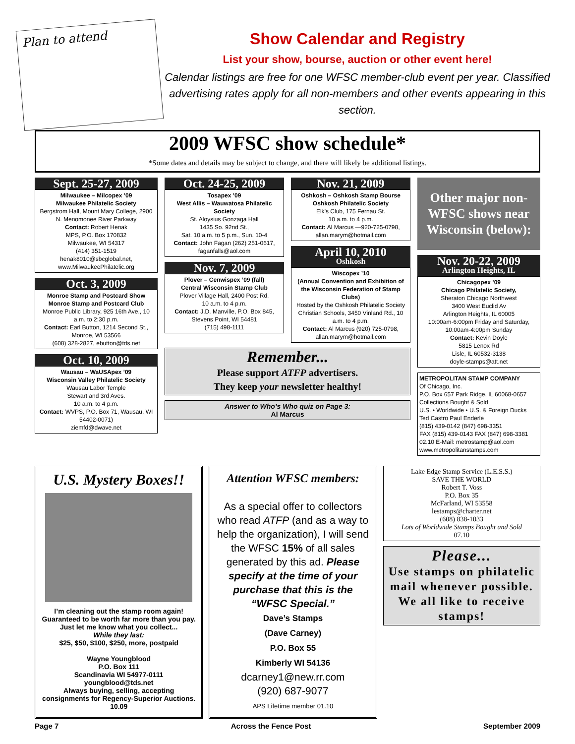Plan to attend
Show Calendar and Registry
List your show, bourse, auction or other event here!
Calendar listings are free for one WFSC member-club event per year. Classified advertising rates apply for all non-members and other events appearing in this section.
2009 WFSC show schedule*
*Some dates and details may be subject to change, and there will likely be additional listings.
Sept. 25-27, 2009
Milwaukee – Milcopex ’09
Milwaukee Philatelic Society
Bergstrom Hall, Mount Mary College, 2900 N. Menomonee River Parkway
Contact: Robert Henak
MPS, P.O. Box 170832
Milwaukee, WI 54317
(414) 351-1519
henak8010@sbcglobal.net,
www.MilwaukeePhilatelic.org
Oct. 3, 2009
Monroe Stamp and Postcard Show
Monroe Stamp and Postcard Club
Monroe Public Library, 925 16th Ave., 10 a.m. to 2:30 p.m.
Contact: Earl Button, 1214 Second St., Monroe, WI 53566
(608) 328-2827, ebutton@tds.net
Oct. 10, 2009
Wausau – WaUSApex ’09
Wisconsin Valley Philatelic Society
Wausau Labor Temple
Stewart and 3rd Aves.
10 a.m. to 4 p.m.
Contact: WVPS, P.O. Box 71, Wausau, WI 54402-0071)
ziemfd@dwave.net
Oct. 24-25, 2009
Tosapex ’09
West Allis – Wauwatosa Philatelic Society
St. Aloysius Gonzaga Hall
1435 So. 92nd St.,
Sat. 10 a.m. to 5 p.m., Sun. 10-4
Contact: John Fagan (262) 251-0617, faganfalls@aol.com
Nov. 7, 2009
Plover – Cenwispex ’09 (fall)
Central Wisconsin Stamp Club
Plover Village Hall, 2400 Post Rd.
10 a.m. to 4 p.m.
Contact: J.D. Manville, P.O. Box 845, Stevens Point, WI 54481
(715) 498-1111
Nov. 21, 2009
Oshkosh – Oshkosh Stamp Bourse
Oshkosh Philatelic Society
Elk’s Club, 175 Fernau St.
10 a.m. to 4 p.m.
Contact: Al Marcus —920-725-0798, allan.marym@hotmail.com
April 10, 2010
Oshkosh
Wiscopex ’10
(Annual Convention and Exhibition of the Wisconsin Federation of Stamp Clubs)
Hosted by the Oshkosh Philatelic Society
Christian Schools, 3450 Vinland Rd., 10 a.m. to 4 p.m.
Contact: Al Marcus (920) 725-0798, allan.marym@hotmail.com
Remember...
Please support ATFP advertisers.
They keep your newsletter healthy!
Answer to Who’s Who quiz on Page 3:
Al Marcus
Other major non-WFSC shows near Wisconsin (below):
Nov. 20-22, 2009
Arlington Heights, IL
Chicagopex ’09
Chicago Philatelic Society,
Sheraton Chicago Northwest
3400 West Euclid Av
Arlington Heights, IL 60005
10:00am-6:00pm Friday and Saturday, 10:00am-4:00pm Sunday
Contact: Kevin Doyle
5815 Lenox Rd
Lisle, IL 60532-3138
doyle-stamps@att.net
METROPOLITAN STAMP COMPANY
Of Chicago, Inc.
P.O. Box 657 Park Ridge, IL 60068-0657
Collections Bought & Sold
U.S. • Worldwide • U.S. & Foreign Ducks
Ted Castro Paul Enderle
(815) 439-0142 (847) 698-3351
FAX (815) 439-0143 FAX (847) 698-3381
02.10 E-Mail: metrostamp@aol.com
www.metropolitanstamps.com
U.S. Mystery Boxes!!
I’m cleaning out the stamp room again! Guaranteed to be worth far more than you pay. Just let me know what you collect...
While they last:
$25, $50, $100, $250, more, postpaid
Wayne Youngblood
P.O. Box 111
Scandinavia WI 54977-0111
youngblood@tds.net
Always buying, selling, accepting consignments for Regency-Superior Auctions. 10.09
Attention WFSC members:
As a special offer to collectors who read ATFP (and as a way to help the organization), I will send the WFSC 15% of all sales generated by this ad. Please specify at the time of your purchase that this is the “WFSC Special.”
Dave’s Stamps
(Dave Carney)
P.O. Box 55
Kimberly WI 54136
dcarney1@new.rr.com
(920) 687-9077
APS Lifetime member 01.10
Lake Edge Stamp Service (L.E.S.S.)
SAVE THE WORLD
Robert T. Voss
P.O. Box 35
McFarland, WI 53558
lestamps@charter.net
(608) 838-1033
Lots of Worldwide Stamps Bought and Sold
07.10
Please...
Use stamps on philatelic mail whenever possible. We all like to receive stamps!
Page 7 Across the Fence Post September 2009